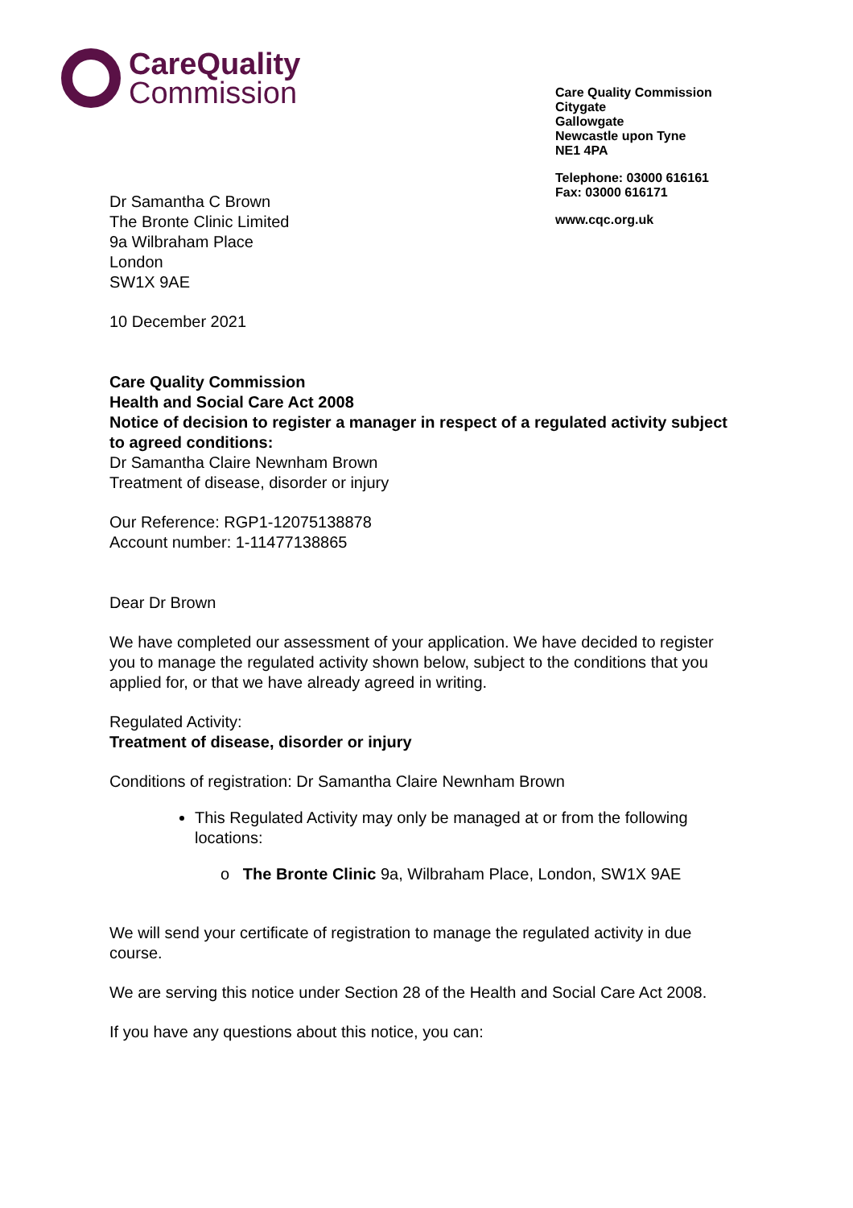CareQuality
Commission
Care Quality Commission
Citygate
Gallowgate
Newcastle upon Tyne
NE1 4PA
Telephone: 03000 616161
Fax: 03000 616171
www.cqc.org.uk
Dr Samantha C Brown
The Bronte Clinic Limited
9a Wilbraham Place
London
SW1X 9AE
10 December 2021
Care Quality Commission
Health and Social Care Act 2008
Notice of decision to register a manager in respect of a regulated activity subject to agreed conditions:
Dr Samantha Claire Newnham Brown
Treatment of disease, disorder or injury
Our Reference: RGP1-12075138878
Account number: 1-11477138865
Dear Dr Brown
We have completed our assessment of your application. We have decided to register you to manage the regulated activity shown below, subject to the conditions that you applied for, or that we have already agreed in writing.
Regulated Activity:
Treatment of disease, disorder or injury
Conditions of registration: Dr Samantha Claire Newnham Brown
This Regulated Activity may only be managed at or from the following locations:
o The Bronte Clinic 9a, Wilbraham Place, London, SW1X 9AE
We will send your certificate of registration to manage the regulated activity in due course.
We are serving this notice under Section 28 of the Health and Social Care Act 2008.
If you have any questions about this notice, you can: